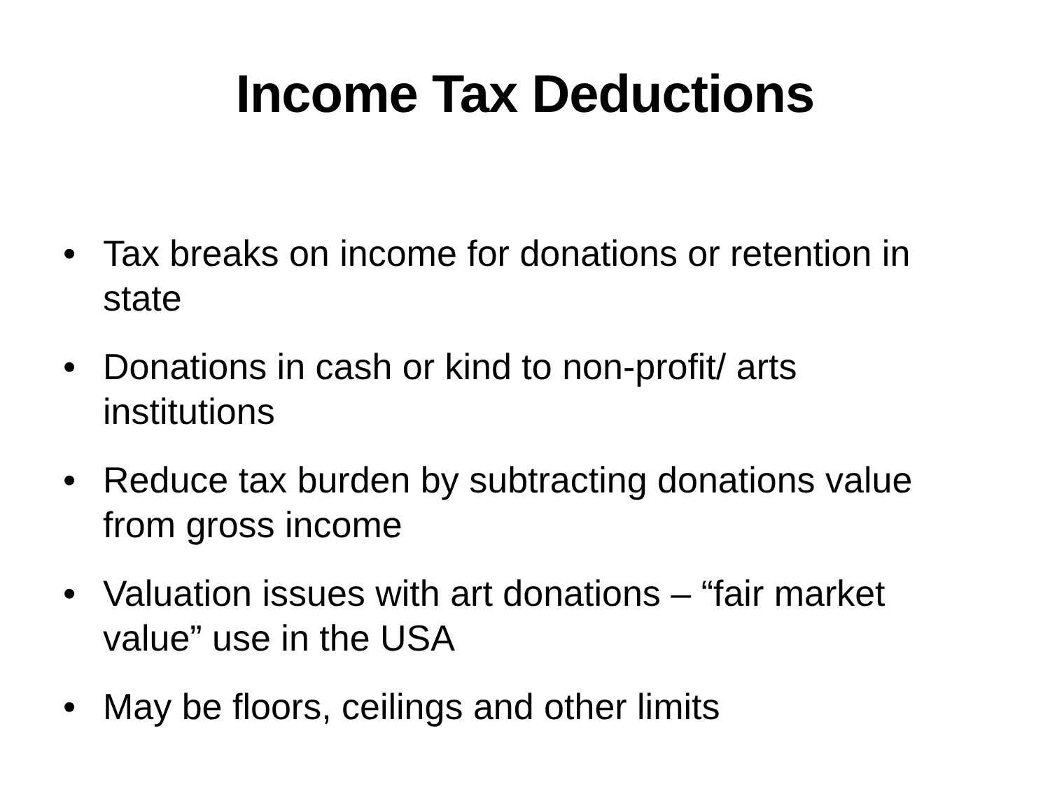Income Tax Deductions
• Tax breaks on income for donations or retention in state
• Donations in cash or kind to non-profit/ arts institutions
• Reduce tax burden by subtracting donations value from gross income
• Valuation issues with art donations – “fair market value” use in the USA
• May be floors, ceilings and other limits